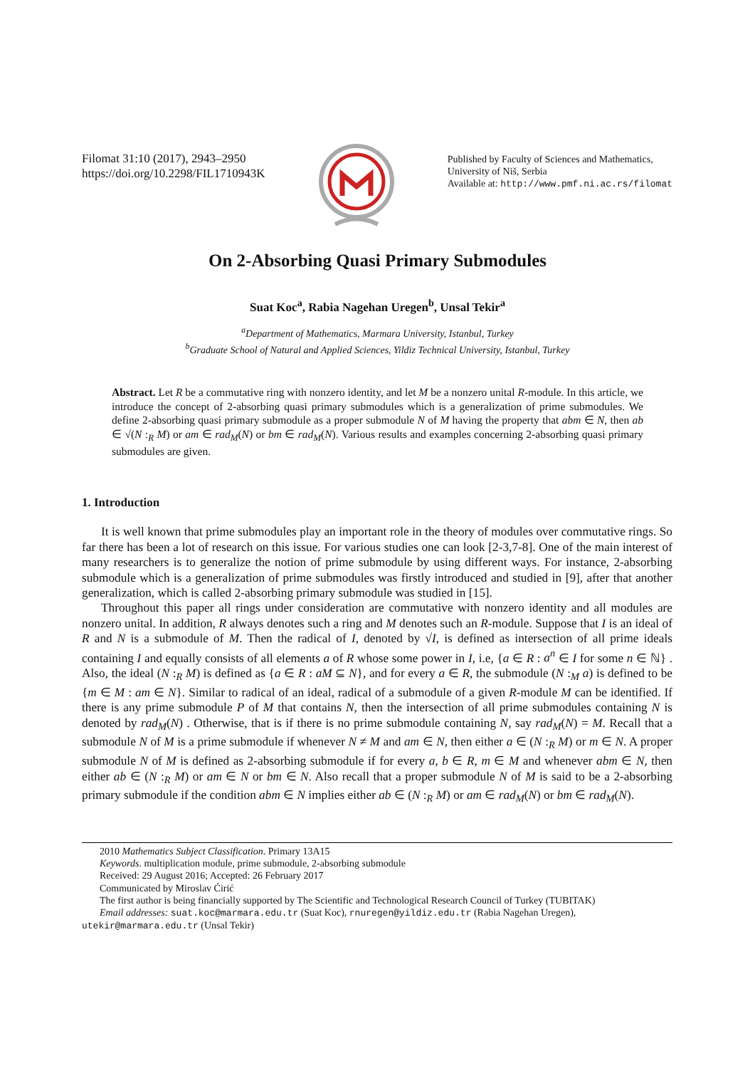Filomat 31:10 (2017), 2943–2950
https://doi.org/10.2298/FIL1710943K
Published by Faculty of Sciences and Mathematics,
University of Niš, Serbia
Available at: http://www.pmf.ni.ac.rs/filomat
On 2-Absorbing Quasi Primary Submodules
Suat Koc<sup>a</sup>, Rabia Nagehan Uregen<sup>b</sup>, Unsal Tekir<sup>a</sup>
<sup>a</sup> Department of Mathematics, Marmara University, Istanbul, Turkey
<sup>b</sup> Graduate School of Natural and Applied Sciences, Yildiz Technical University, Istanbul, Turkey
Abstract. Let R be a commutative ring with nonzero identity, and let M be a nonzero unital R-module. In this article, we introduce the concept of 2-absorbing quasi primary submodules which is a generalization of prime submodules. We define 2-absorbing quasi primary submodule as a proper submodule N of M having the property that abm ∈ N, then ab ∈ √(N :<sub>R</sub> M) or am ∈ rad<sub>M</sub>(N) or bm ∈ rad<sub>M</sub>(N). Various results and examples concerning 2-absorbing quasi primary submodules are given.
1. Introduction
It is well known that prime submodules play an important role in the theory of modules over commutative rings. So far there has been a lot of research on this issue. For various studies one can look [2-3,7-8]. One of the main interest of many researchers is to generalize the notion of prime submodule by using different ways. For instance, 2-absorbing submodule which is a generalization of prime submodules was firstly introduced and studied in [9], after that another generalization, which is called 2-absorbing primary submodule was studied in [15].
Throughout this paper all rings under consideration are commutative with nonzero identity and all modules are nonzero unital. In addition, R always denotes such a ring and M denotes such an R-module. Suppose that I is an ideal of R and N is a submodule of M. Then the radical of I, denoted by √I, is defined as intersection of all prime ideals containing I and equally consists of all elements a of R whose some power in I, i.e, {a ∈ R : a<sup>n</sup> ∈ I for some n ∈ ℕ} . Also, the ideal (N :<sub>R</sub> M) is defined as {a ∈ R : aM ⊆ N}, and for every a ∈ R, the submodule (N :<sub>M</sub> a) is defined to be {m ∈ M : am ∈ N}. Similar to radical of an ideal, radical of a submodule of a given R-module M can be identified. If there is any prime submodule P of M that contains N, then the intersection of all prime submodules containing N is denoted by rad<sub>M</sub>(N) . Otherwise, that is if there is no prime submodule containing N, say rad<sub>M</sub>(N) = M. Recall that a submodule N of M is a prime submodule if whenever N ≠ M and am ∈ N, then either a ∈ (N :<sub>R</sub> M) or m ∈ N. A proper submodule N of M is defined as 2-absorbing submodule if for every a, b ∈ R, m ∈ M and whenever abm ∈ N, then either ab ∈ (N :<sub>R</sub> M) or am ∈ N or bm ∈ N. Also recall that a proper submodule N of M is said to be a 2-absorbing primary submodule if the condition abm ∈ N implies either ab ∈ (N :<sub>R</sub> M) or am ∈ rad<sub>M</sub>(N) or bm ∈ rad<sub>M</sub>(N).
2010 Mathematics Subject Classification. Primary 13A15
Keywords. multiplication module, prime submodule, 2-absorbing submodule
Received: 29 August 2016; Accepted: 26 February 2017
Communicated by Miroslav Ćirić
The first author is being financially supported by The Scientific and Technological Research Council of Turkey (TUBITAK)
Email addresses: suat.koc@marmara.edu.tr (Suat Koc), rnuregen@yildiz.edu.tr (Rabia Nagehan Uregen),
utekir@marmara.edu.tr (Unsal Tekir)